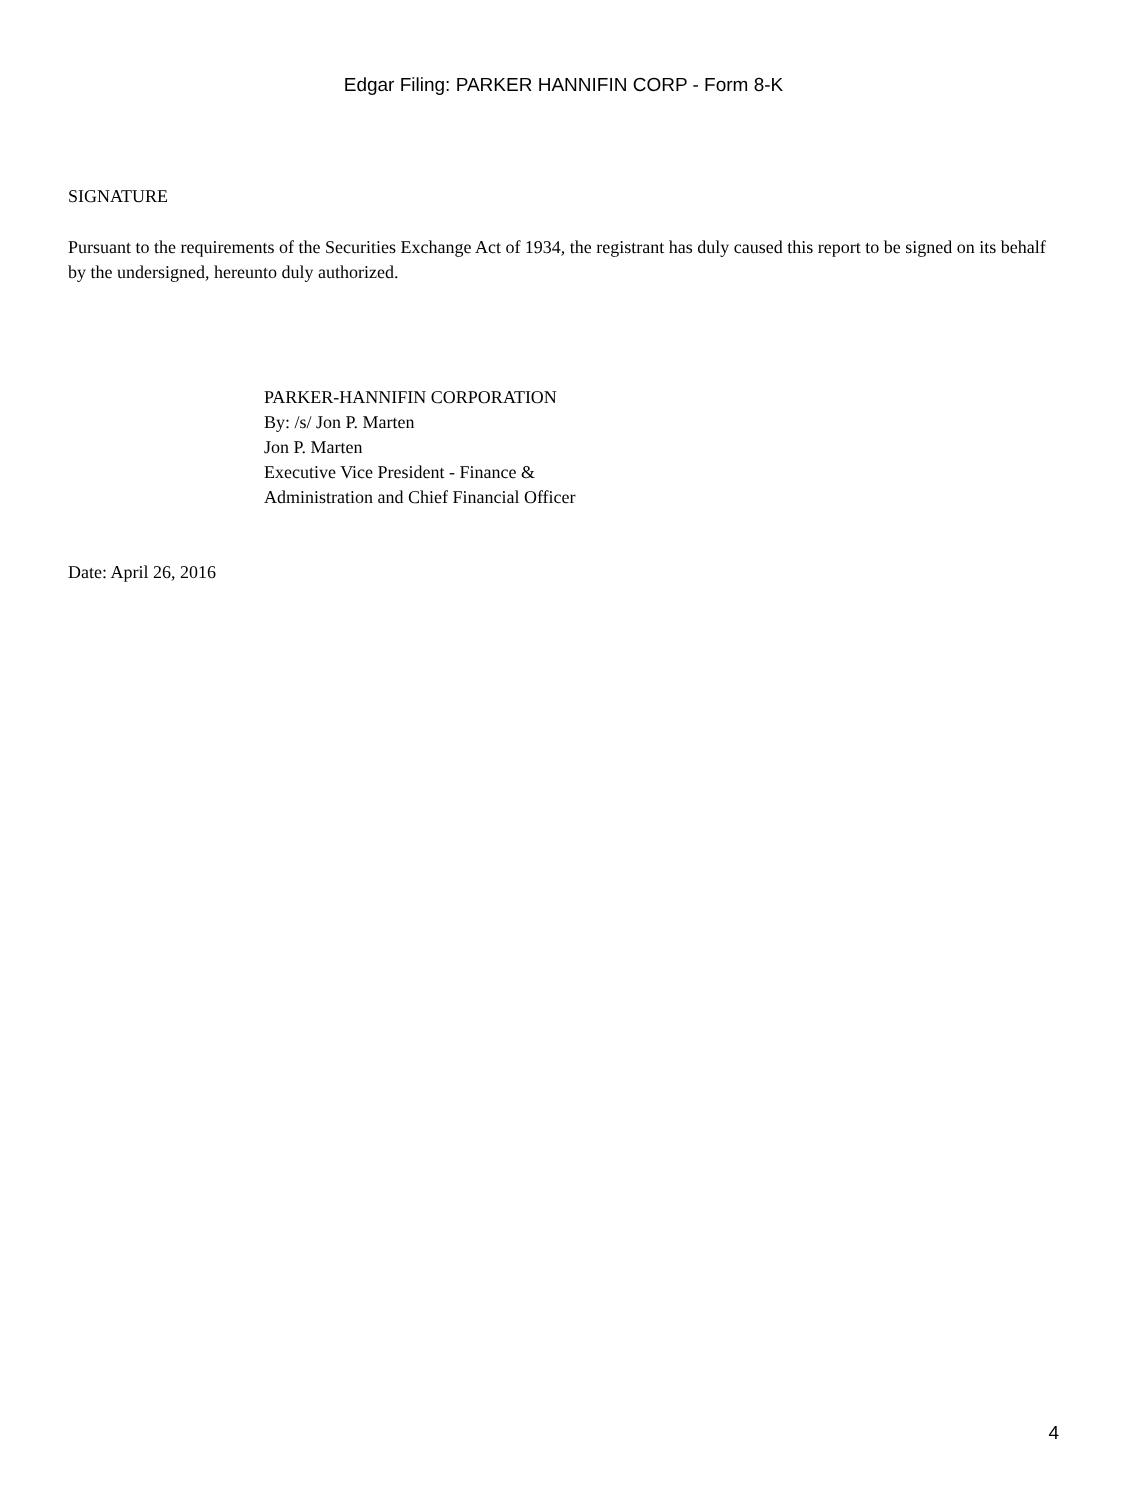Edgar Filing: PARKER HANNIFIN CORP - Form 8-K
SIGNATURE
Pursuant to the requirements of the Securities Exchange Act of 1934, the registrant has duly caused this report to be signed on its behalf by the undersigned, hereunto duly authorized.
PARKER-HANNIFIN CORPORATION
By: /s/ Jon P. Marten
Jon P. Marten
Executive Vice President - Finance &
Administration and Chief Financial Officer
Date: April 26, 2016
4